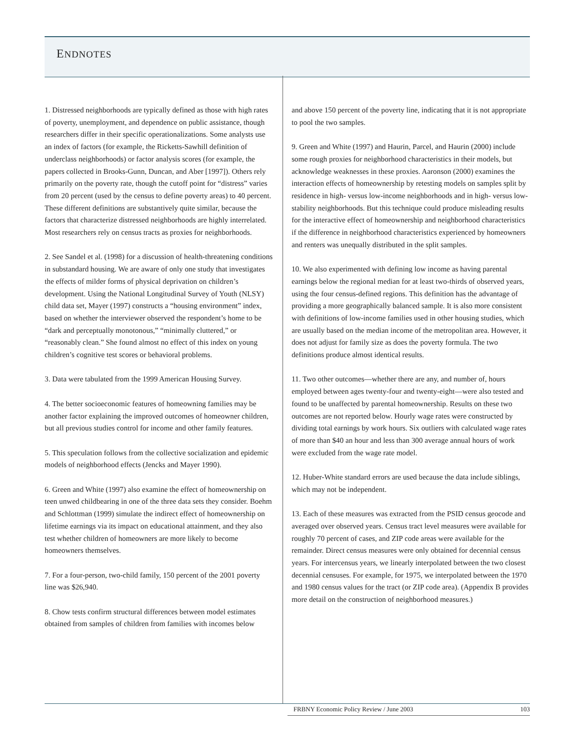ENDNOTES
1. Distressed neighborhoods are typically defined as those with high rates of poverty, unemployment, and dependence on public assistance, though researchers differ in their specific operationalizations. Some analysts use an index of factors (for example, the Ricketts-Sawhill definition of underclass neighborhoods) or factor analysis scores (for example, the papers collected in Brooks-Gunn, Duncan, and Aber [1997]). Others rely primarily on the poverty rate, though the cutoff point for “distress” varies from 20 percent (used by the census to define poverty areas) to 40 percent. These different definitions are substantively quite similar, because the factors that characterize distressed neighborhoods are highly interrelated. Most researchers rely on census tracts as proxies for neighborhoods.
2. See Sandel et al. (1998) for a discussion of health-threatening conditions in substandard housing. We are aware of only one study that investigates the effects of milder forms of physical deprivation on children’s development. Using the National Longitudinal Survey of Youth (NLSY) child data set, Mayer (1997) constructs a “housing environment” index, based on whether the interviewer observed the respondent’s home to be “dark and perceptually monotonous,” “minimally cluttered,” or “reasonably clean.” She found almost no effect of this index on young children’s cognitive test scores or behavioral problems.
3. Data were tabulated from the 1999 American Housing Survey.
4. The better socioeconomic features of homeowning families may be another factor explaining the improved outcomes of homeowner children, but all previous studies control for income and other family features.
5. This speculation follows from the collective socialization and epidemic models of neighborhood effects (Jencks and Mayer 1990).
6. Green and White (1997) also examine the effect of homeownership on teen unwed childbearing in one of the three data sets they consider. Boehm and Schlottman (1999) simulate the indirect effect of homeownership on lifetime earnings via its impact on educational attainment, and they also test whether children of homeowners are more likely to become homeowners themselves.
7. For a four-person, two-child family, 150 percent of the 2001 poverty line was $26,940.
8. Chow tests confirm structural differences between model estimates obtained from samples of children from families with incomes below
and above 150 percent of the poverty line, indicating that it is not appropriate to pool the two samples.
9. Green and White (1997) and Haurin, Parcel, and Haurin (2000) include some rough proxies for neighborhood characteristics in their models, but acknowledge weaknesses in these proxies. Aaronson (2000) examines the interaction effects of homeownership by retesting models on samples split by residence in high- versus low-income neighborhoods and in high- versus low-stability neighborhoods. But this technique could produce misleading results for the interactive effect of homeownership and neighborhood characteristics if the difference in neighborhood characteristics experienced by homeowners and renters was unequally distributed in the split samples.
10. We also experimented with defining low income as having parental earnings below the regional median for at least two-thirds of observed years, using the four census-defined regions. This definition has the advantage of providing a more geographically balanced sample. It is also more consistent with definitions of low-income families used in other housing studies, which are usually based on the median income of the metropolitan area. However, it does not adjust for family size as does the poverty formula. The two definitions produce almost identical results.
11. Two other outcomes—whether there are any, and number of, hours employed between ages twenty-four and twenty-eight—were also tested and found to be unaffected by parental homeownership. Results on these two outcomes are not reported below. Hourly wage rates were constructed by dividing total earnings by work hours. Six outliers with calculated wage rates of more than $40 an hour and less than 300 average annual hours of work were excluded from the wage rate model.
12. Huber-White standard errors are used because the data include siblings, which may not be independent.
13. Each of these measures was extracted from the PSID census geocode and averaged over observed years. Census tract level measures were available for roughly 70 percent of cases, and ZIP code areas were available for the remainder. Direct census measures were only obtained for decennial census years. For intercensus years, we linearly interpolated between the two closest decennial censuses. For example, for 1975, we interpolated between the 1970 and 1980 census values for the tract (or ZIP code area). (Appendix B provides more detail on the construction of neighborhood measures.)
FRBNY Economic Policy Review / June 2003 103